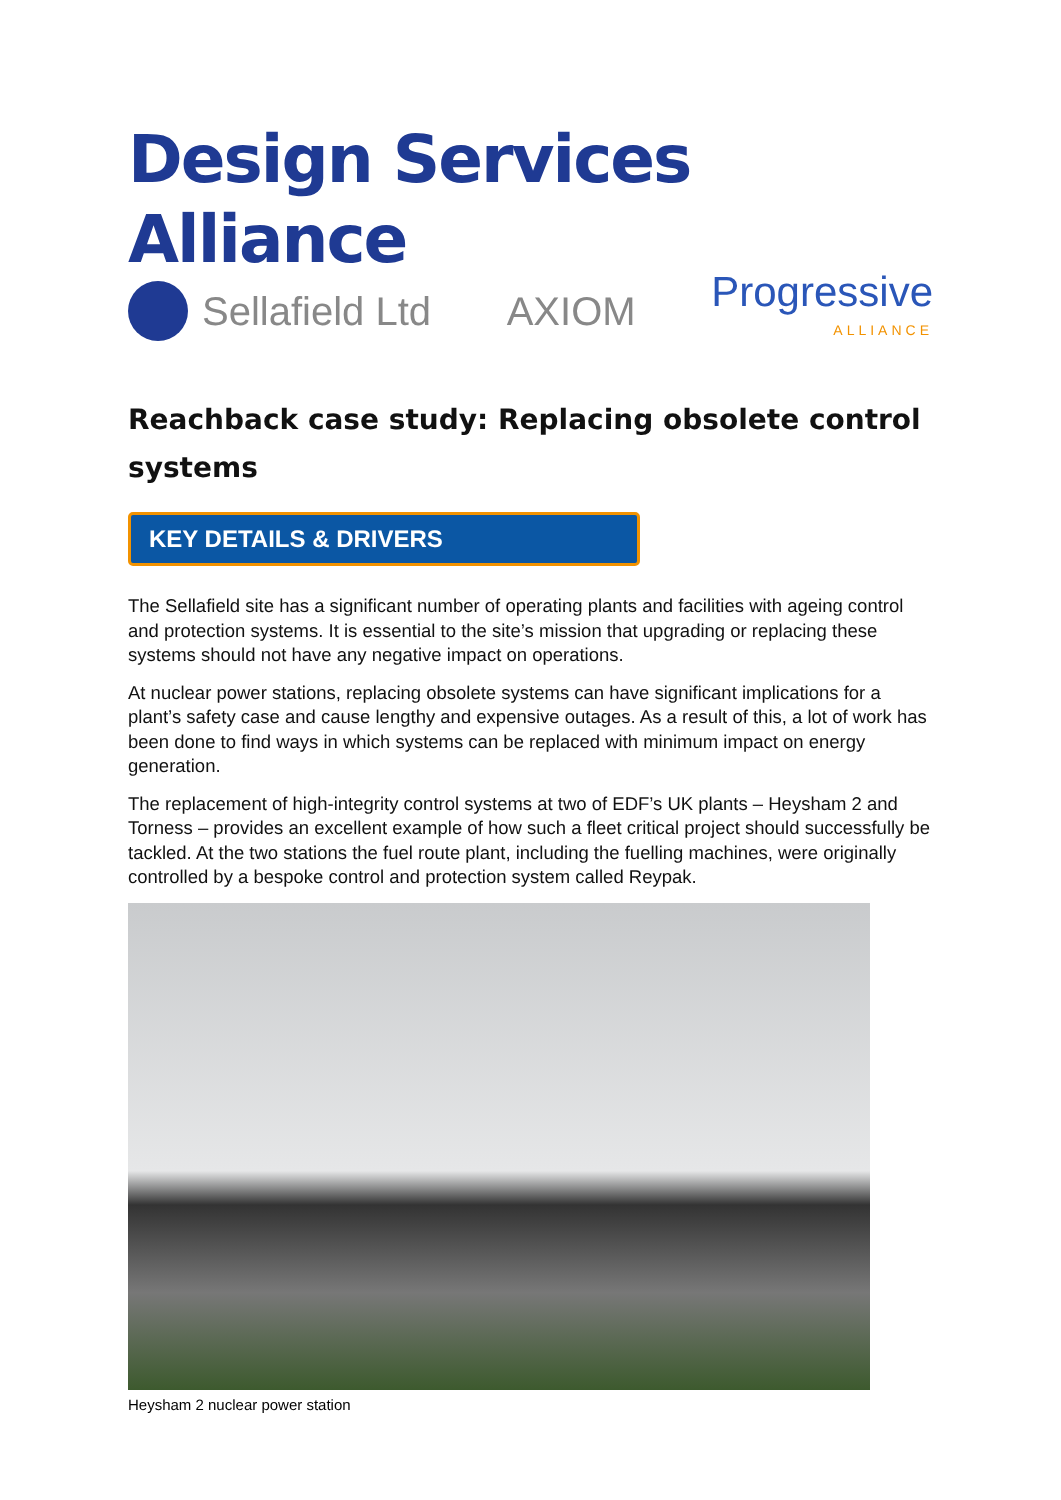Design Services Alliance
Sellafield Ltd AXIOM
Progressive
ALLIANCE
Reachback case study: Replacing obsolete control systems
KEY DETAILS & DRIVERS
The Sellafield site has a significant number of operating plants and facilities with ageing control and protection systems. It is essential to the site’s mission that upgrading or replacing these systems should not have any negative impact on operations.
At nuclear power stations, replacing obsolete systems can have significant implications for a plant’s safety case and cause lengthy and expensive outages. As a result of this, a lot of work has been done to find ways in which systems can be replaced with minimum impact on energy generation.
The replacement of high-integrity control systems at two of EDF’s UK plants – Heysham 2 and Torness – provides an excellent example of how such a fleet critical project should successfully be tackled. At the two stations the fuel route plant, including the fuelling machines, were originally controlled by a bespoke control and protection system called Reypak.
Heysham 2 nuclear power station